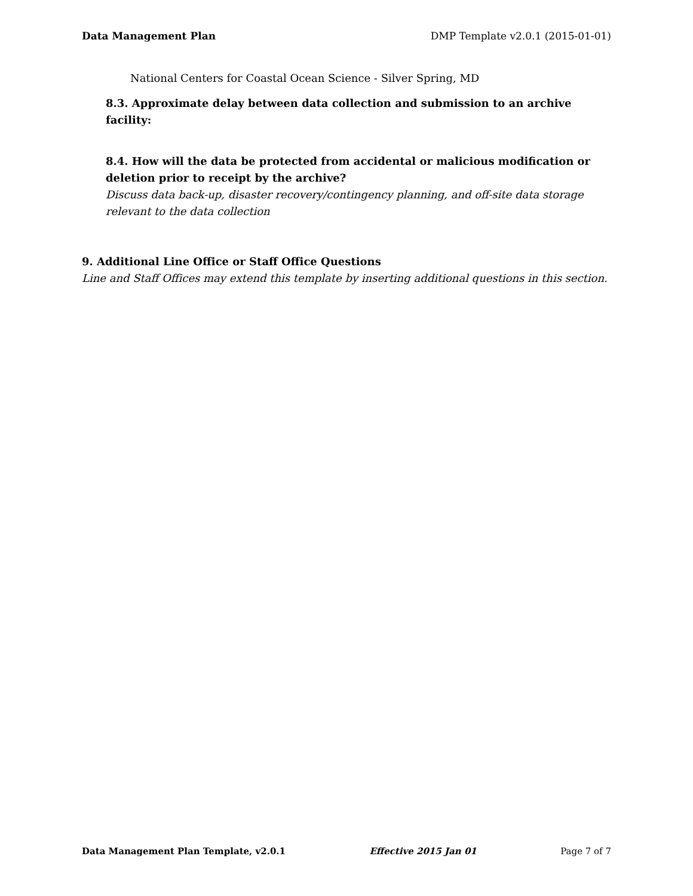Data Management Plan DMP Template v2.0.1 (2015-01-01)
National Centers for Coastal Ocean Science - Silver Spring, MD
8.3. Approximate delay between data collection and submission to an archive facility:
8.4. How will the data be protected from accidental or malicious modification or deletion prior to receipt by the archive?
Discuss data back-up, disaster recovery/contingency planning, and off-site data storage relevant to the data collection
9. Additional Line Office or Staff Office Questions
Line and Staff Offices may extend this template by inserting additional questions in this section.
Data Management Plan Template, v2.0.1 Effective 2015 Jan 01 Page 7 of 7